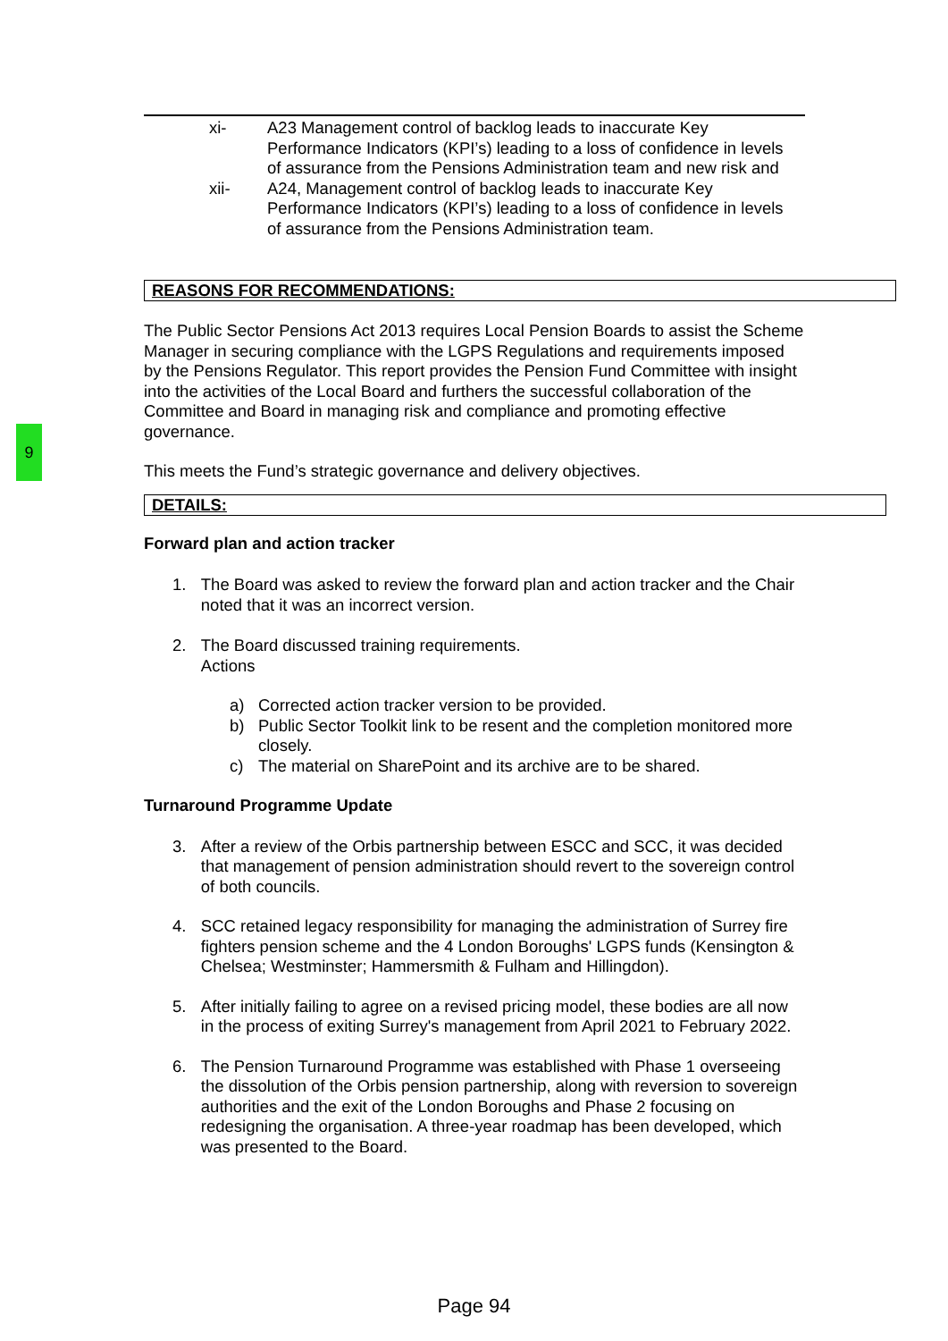9
xi- A23 Management control of backlog leads to inaccurate Key Performance Indicators (KPI’s) leading to a loss of confidence in levels of assurance from the Pensions Administration team and new risk and
xii- A24, Management control of backlog leads to inaccurate Key Performance Indicators (KPI’s) leading to a loss of confidence in levels of assurance from the Pensions Administration team.
REASONS FOR RECOMMENDATIONS:
The Public Sector Pensions Act 2013 requires Local Pension Boards to assist the Scheme Manager in securing compliance with the LGPS Regulations and requirements imposed by the Pensions Regulator. This report provides the Pension Fund Committee with insight into the activities of the Local Board and furthers the successful collaboration of the Committee and Board in managing risk and compliance and promoting effective governance.
This meets the Fund’s strategic governance and delivery objectives.
DETAILS:
Forward plan and action tracker
1. The Board was asked to review the forward plan and action tracker and the Chair noted that it was an incorrect version.
2. The Board discussed training requirements.
Actions
a) Corrected action tracker version to be provided.
b) Public Sector Toolkit link to be resent and the completion monitored more closely.
c) The material on SharePoint and its archive are to be shared.
Turnaround Programme Update
3. After a review of the Orbis partnership between ESCC and SCC, it was decided that management of pension administration should revert to the sovereign control of both councils.
4. SCC retained legacy responsibility for managing the administration of Surrey fire fighters pension scheme and the 4 London Boroughs' LGPS funds (Kensington & Chelsea; Westminster; Hammersmith & Fulham and Hillingdon).
5. After initially failing to agree on a revised pricing model, these bodies are all now in the process of exiting Surrey's management from April 2021 to February 2022.
6. The Pension Turnaround Programme was established with Phase 1 overseeing the dissolution of the Orbis pension partnership, along with reversion to sovereign authorities and the exit of the London Boroughs and Phase 2 focusing on redesigning the organisation. A three-year roadmap has been developed, which was presented to the Board.
Page 94